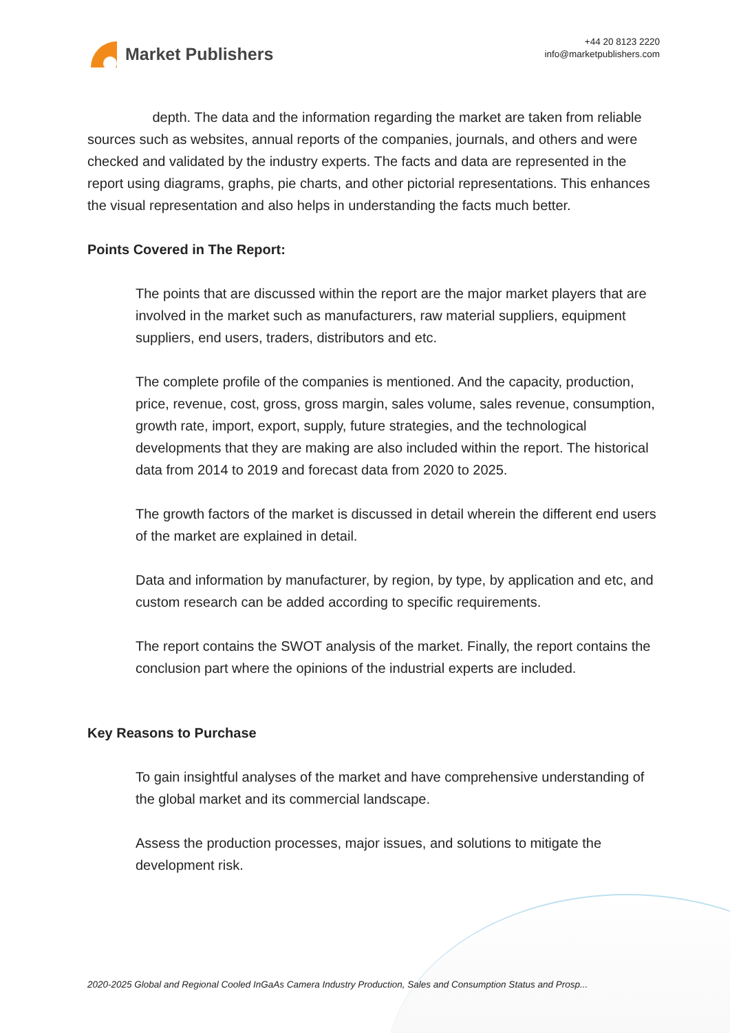Market Publishers
+44 20 8123 2220
info@marketpublishers.com
depth. The data and the information regarding the market are taken from reliable sources such as websites, annual reports of the companies, journals, and others and were checked and validated by the industry experts. The facts and data are represented in the report using diagrams, graphs, pie charts, and other pictorial representations. This enhances the visual representation and also helps in understanding the facts much better.
Points Covered in The Report:
The points that are discussed within the report are the major market players that are involved in the market such as manufacturers, raw material suppliers, equipment suppliers, end users, traders, distributors and etc.
The complete profile of the companies is mentioned. And the capacity, production, price, revenue, cost, gross, gross margin, sales volume, sales revenue, consumption, growth rate, import, export, supply, future strategies, and the technological developments that they are making are also included within the report. The historical data from 2014 to 2019 and forecast data from 2020 to 2025.
The growth factors of the market is discussed in detail wherein the different end users of the market are explained in detail.
Data and information by manufacturer, by region, by type, by application and etc, and custom research can be added according to specific requirements.
The report contains the SWOT analysis of the market. Finally, the report contains the conclusion part where the opinions of the industrial experts are included.
Key Reasons to Purchase
To gain insightful analyses of the market and have comprehensive understanding of the global market and its commercial landscape.
Assess the production processes, major issues, and solutions to mitigate the development risk.
2020-2025 Global and Regional Cooled InGaAs Camera Industry Production, Sales and Consumption Status and Prosp...